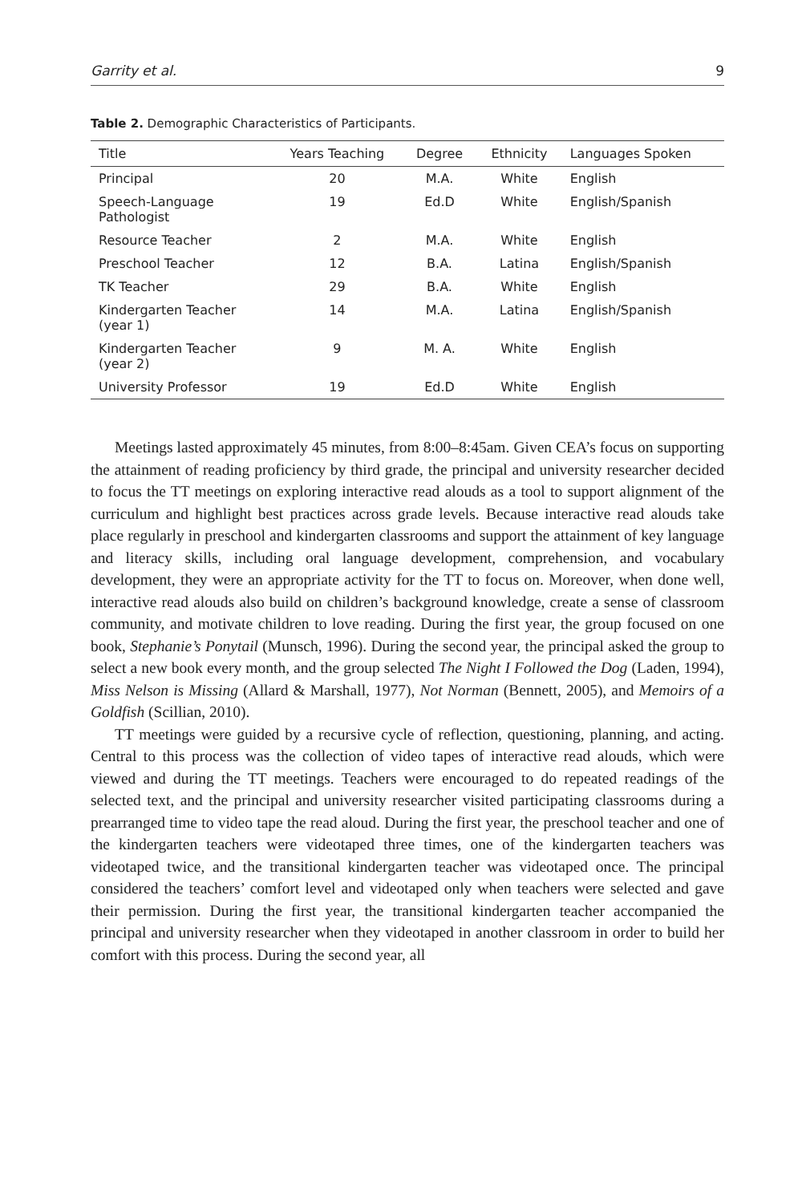Garrity et al. 9
Table 2. Demographic Characteristics of Participants.
| Title | Years Teaching | Degree | Ethnicity | Languages Spoken |
| --- | --- | --- | --- | --- |
| Principal | 20 | M.A. | White | English |
| Speech-Language Pathologist | 19 | Ed.D | White | English/Spanish |
| Resource Teacher | 2 | M.A. | White | English |
| Preschool Teacher | 12 | B.A. | Latina | English/Spanish |
| TK Teacher | 29 | B.A. | White | English |
| Kindergarten Teacher (year 1) | 14 | M.A. | Latina | English/Spanish |
| Kindergarten Teacher (year 2) | 9 | M. A. | White | English |
| University Professor | 19 | Ed.D | White | English |
Meetings lasted approximately 45 minutes, from 8:00–8:45am. Given CEA’s focus on supporting the attainment of reading proficiency by third grade, the principal and university researcher decided to focus the TT meetings on exploring interactive read alouds as a tool to support alignment of the curriculum and highlight best practices across grade levels. Because interactive read alouds take place regularly in preschool and kindergarten classrooms and support the attainment of key language and literacy skills, including oral language development, comprehension, and vocabulary development, they were an appropriate activity for the TT to focus on. Moreover, when done well, interactive read alouds also build on children’s background knowledge, create a sense of classroom community, and motivate children to love reading. During the first year, the group focused on one book, Stephanie’s Ponytail (Munsch, 1996). During the second year, the principal asked the group to select a new book every month, and the group selected The Night I Followed the Dog (Laden, 1994), Miss Nelson is Missing (Allard & Marshall, 1977), Not Norman (Bennett, 2005), and Memoirs of a Goldfish (Scillian, 2010).
TT meetings were guided by a recursive cycle of reflection, questioning, planning, and acting. Central to this process was the collection of video tapes of interactive read alouds, which were viewed and during the TT meetings. Teachers were encouraged to do repeated readings of the selected text, and the principal and university researcher visited participating classrooms during a prearranged time to video tape the read aloud. During the first year, the preschool teacher and one of the kindergarten teachers were videotaped three times, one of the kindergarten teachers was videotaped twice, and the transitional kindergarten teacher was videotaped once. The principal considered the teachers’ comfort level and videotaped only when teachers were selected and gave their permission. During the first year, the transitional kindergarten teacher accompanied the principal and university researcher when they videotaped in another classroom in order to build her comfort with this process. During the second year, all